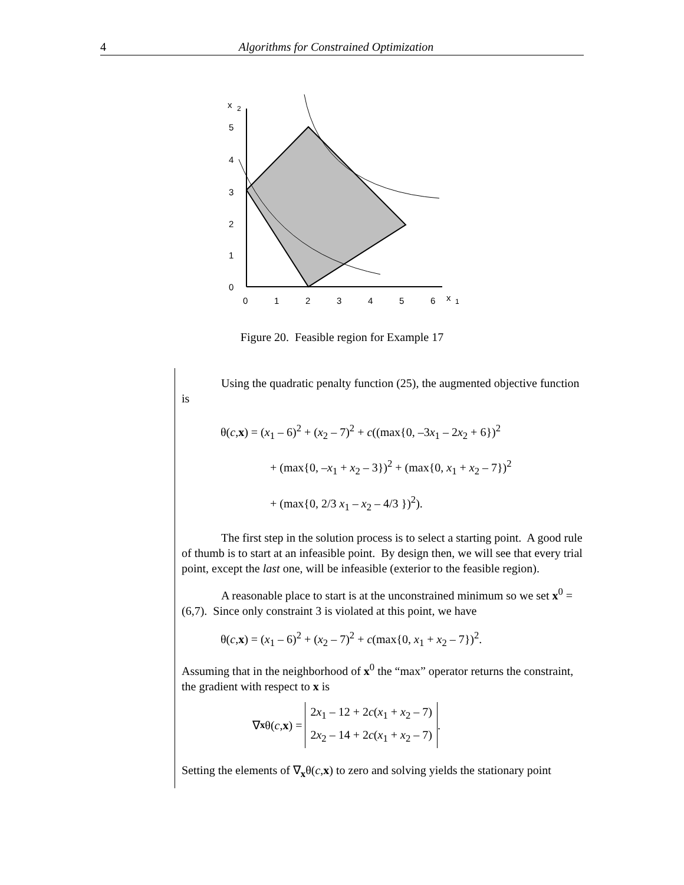4 Algorithms for Constrained Optimization
x
2
5
4
3
2
1
0
0
1
2
3
4
5
6
x
1
Figure 20. Feasible region for Example 17
Using the quadratic penalty function (25), the augmented objective function is
θ(c,x) = (x<sub>1</sub> – 6)<sup>2</sup> + (x<sub>2</sub> – 7)<sup>2</sup> + c((max{0, –3x<sub>1</sub> – 2x<sub>2</sub> + 6})<sup>2</sup>
+ (max{0, –x<sub>1</sub> + x<sub>2</sub> – 3})<sup>2</sup> + (max{0, x<sub>1</sub> + x<sub>2</sub> – 7})<sup>2</sup>
+ (max{0, 2/3 x<sub>1</sub> – x<sub>2</sub> – 4/3 })<sup>2</sup>).
The first step in the solution process is to select a starting point. A good rule of thumb is to start at an infeasible point. By design then, we will see that every trial point, except the last one, will be infeasible (exterior to the feasible region).
A reasonable place to start is at the unconstrained minimum so we set x<sup>0</sup> = (6,7). Since only constraint 3 is violated at this point, we have
θ(c,x) = (x<sub>1</sub> – 6)<sup>2</sup> + (x<sub>2</sub> – 7)<sup>2</sup> + c(max{0, x<sub>1</sub> + x<sub>2</sub> – 7})<sup>2</sup>.
Assuming that in the neighborhood of x<sup>0</sup> the “max” operator returns the constraint, the gradient with respect to x is
∇<sub>x</sub> θ(c, x) =
2x<sub>1</sub> – 12 + 2c(x<sub>1</sub> + x<sub>2</sub> – 7)
2x<sub>2</sub> – 14 + 2c(x<sub>1</sub> + x<sub>2</sub> – 7)
.
Setting the elements of ∇<sub>x</sub>θ(c,x) to zero and solving yields the stationary point